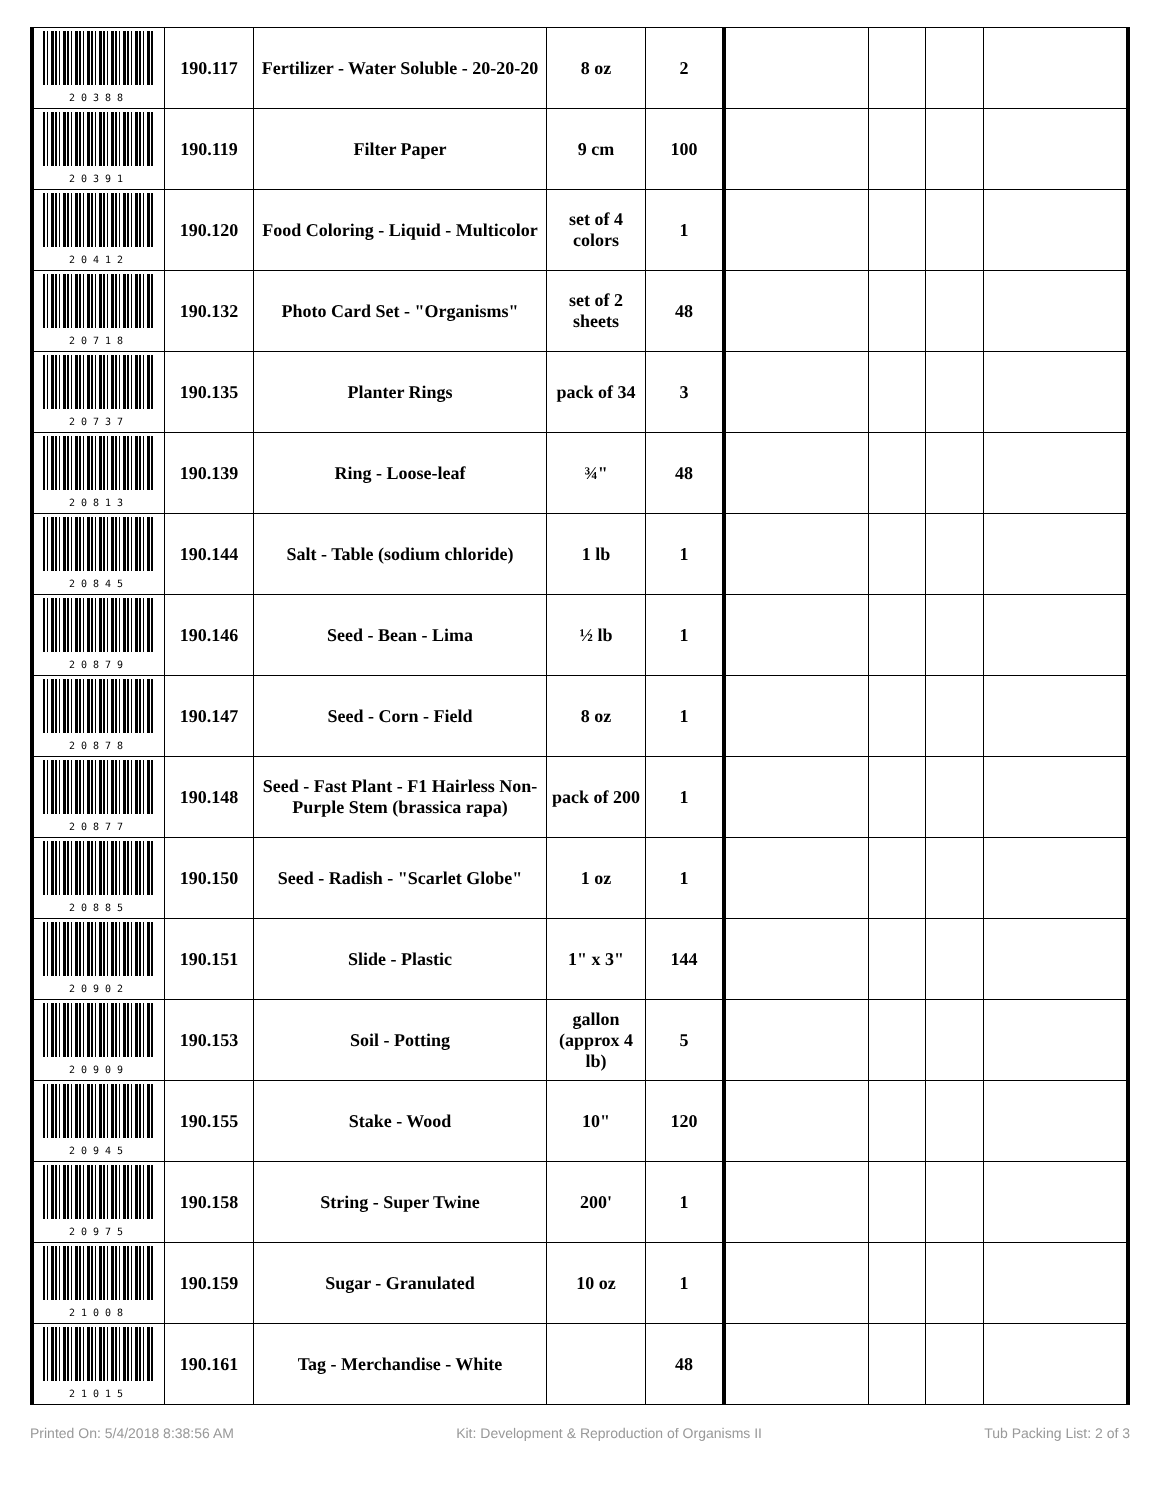| 20388 | 190.117 | Fertilizer - Water Soluble - 20-20-20 | 8 oz | 2 | | | | |
| 20391 | 190.119 | Filter Paper | 9 cm | 100 | | | | |
| 20412 | 190.120 | Food Coloring - Liquid - Multicolor | set of 4 colors | 1 | | | | |
| 20718 | 190.132 | Photo Card Set - "Organisms" | set of 2 sheets | 48 | | | | |
| 20737 | 190.135 | Planter Rings | pack of 34 | 3 | | | | |
| 20813 | 190.139 | Ring - Loose-leaf | ¾" | 48 | | | | |
| 20845 | 190.144 | Salt - Table (sodium chloride) | 1 lb | 1 | | | | |
| 20879 | 190.146 | Seed - Bean - Lima | ½ lb | 1 | | | | |
| 20878 | 190.147 | Seed - Corn - Field | 8 oz | 1 | | | | |
| 20877 | 190.148 | Seed - Fast Plant - F1 Hairless Non-Purple Stem (brassica rapa) | pack of 200 | 1 | | | | |
| 20885 | 190.150 | Seed - Radish - "Scarlet Globe" | 1 oz | 1 | | | | |
| 20902 | 190.151 | Slide - Plastic | 1" x 3" | 144 | | | | |
| 20909 | 190.153 | Soil - Potting | gallon (approx 4 lb) | 5 | | | | |
| 20945 | 190.155 | Stake - Wood | 10" | 120 | | | | |
| 20975 | 190.158 | String - Super Twine | 200' | 1 | | | | |
| 21008 | 190.159 | Sugar - Granulated | 10 oz | 1 | | | | |
| 21015 | 190.161 | Tag - Merchandise - White | | 48 | | | | |
Printed On: 5/4/2018 8:38:56 AM Kit: Development & Reproduction of Organisms II Tub Packing List: 2 of 3